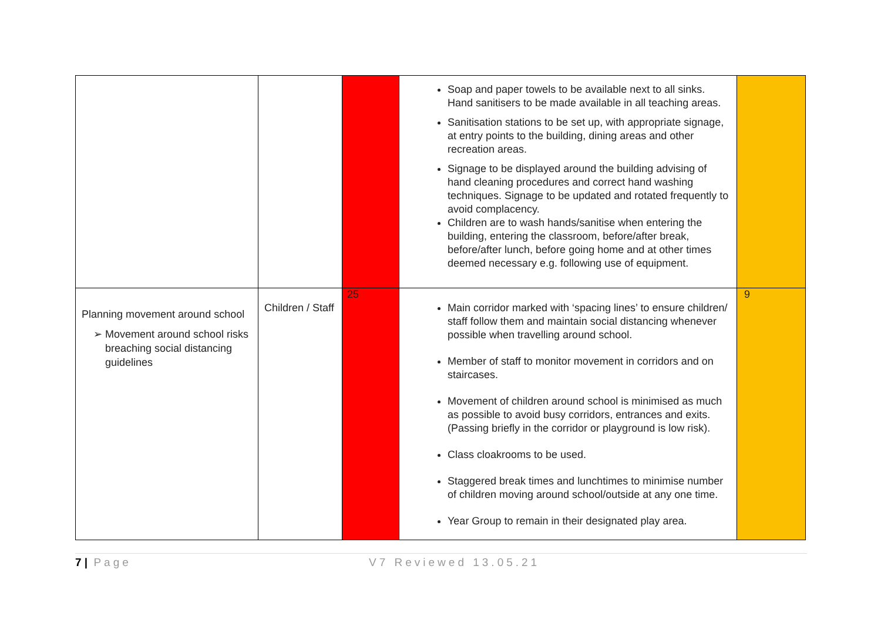| | | | Soap and paper towels to be available next to all sinks. Hand sanitisers to be made available in all teaching areas. Sanitisation stations to be set up, with appropriate signage, at entry points to the building, dining areas and other recreation areas. Signage to be displayed around the building advising of hand cleaning procedures and correct hand washing techniques. Signage to be updated and rotated frequently to avoid complacency. Children are to wash hands/sanitise when entering the building, entering the classroom, before/after break, before/after lunch, before going home and at other times deemed necessary e.g. following use of equipment. | |
| Planning movement around school ➢ Movement around school risks breaching social distancing guidelines | Children / Staff | 25 | Main corridor marked with ‘spacing lines’ to ensure children/ staff follow them and maintain social distancing whenever possible when travelling around school. Member of staff to monitor movement in corridors and on staircases. Movement of children around school is minimised as much as possible to avoid busy corridors, entrances and exits. (Passing briefly in the corridor or playground is low risk). Class cloakrooms to be used. Staggered break times and lunchtimes to minimise number of children moving around school/outside at any one time. Year Group to remain in their designated play area. | 9 |
7 | Page V7 Reviewed 13.05.21